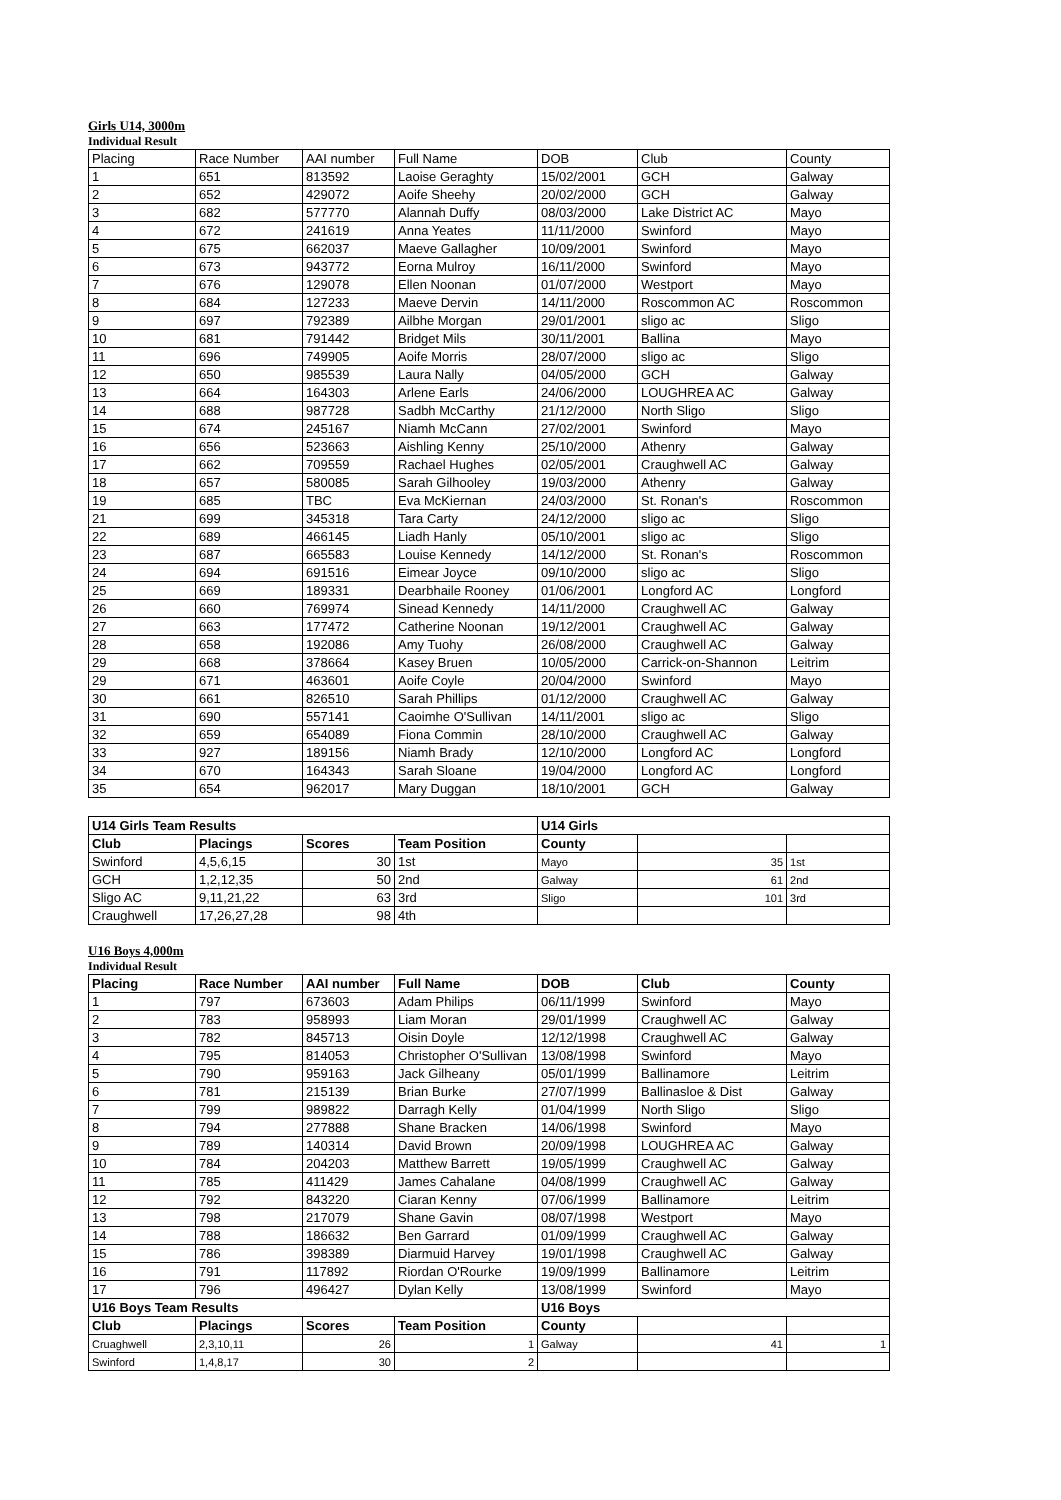Girls U14, 3000m
Individual Result
| Placing | Race Number | AAI number | Full Name | DOB | Club | County |
| --- | --- | --- | --- | --- | --- | --- |
| 1 | 651 | 813592 | Laoise Geraghty | 15/02/2001 | GCH | Galway |
| 2 | 652 | 429072 | Aoife Sheehy | 20/02/2000 | GCH | Galway |
| 3 | 682 | 577770 | Alannah Duffy | 08/03/2000 | Lake District AC | Mayo |
| 4 | 672 | 241619 | Anna Yeates | 11/11/2000 | Swinford | Mayo |
| 5 | 675 | 662037 | Maeve Gallagher | 10/09/2001 | Swinford | Mayo |
| 6 | 673 | 943772 | Eorna Mulroy | 16/11/2000 | Swinford | Mayo |
| 7 | 676 | 129078 | Ellen Noonan | 01/07/2000 | Westport | Mayo |
| 8 | 684 | 127233 | Maeve Dervin | 14/11/2000 | Roscommon AC | Roscommon |
| 9 | 697 | 792389 | Ailbhe Morgan | 29/01/2001 | sligo ac | Sligo |
| 10 | 681 | 791442 | Bridget Mils | 30/11/2001 | Ballina | Mayo |
| 11 | 696 | 749905 | Aoife Morris | 28/07/2000 | sligo ac | Sligo |
| 12 | 650 | 985539 | Laura Nally | 04/05/2000 | GCH | Galway |
| 13 | 664 | 164303 | Arlene Earls | 24/06/2000 | LOUGHREA AC | Galway |
| 14 | 688 | 987728 | Sadbh McCarthy | 21/12/2000 | North Sligo | Sligo |
| 15 | 674 | 245167 | Niamh McCann | 27/02/2001 | Swinford | Mayo |
| 16 | 656 | 523663 | Aishling Kenny | 25/10/2000 | Athenry | Galway |
| 17 | 662 | 709559 | Rachael Hughes | 02/05/2001 | Craughwell AC | Galway |
| 18 | 657 | 580085 | Sarah Gilhooley | 19/03/2000 | Athenry | Galway |
| 19 | 685 | TBC | Eva McKiernan | 24/03/2000 | St. Ronan's | Roscommon |
| 21 | 699 | 345318 | Tara Carty | 24/12/2000 | sligo ac | Sligo |
| 22 | 689 | 466145 | Liadh Hanly | 05/10/2001 | sligo ac | Sligo |
| 23 | 687 | 665583 | Louise Kennedy | 14/12/2000 | St. Ronan's | Roscommon |
| 24 | 694 | 691516 | Eimear Joyce | 09/10/2000 | sligo ac | Sligo |
| 25 | 669 | 189331 | Dearbhaile Rooney | 01/06/2001 | Longford AC | Longford |
| 26 | 660 | 769974 | Sinead Kennedy | 14/11/2000 | Craughwell AC | Galway |
| 27 | 663 | 177472 | Catherine Noonan | 19/12/2001 | Craughwell AC | Galway |
| 28 | 658 | 192086 | Amy Tuohy | 26/08/2000 | Craughwell AC | Galway |
| 29 | 668 | 378664 | Kasey Bruen | 10/05/2000 | Carrick-on-Shannon | Leitrim |
| 29 | 671 | 463601 | Aoife Coyle | 20/04/2000 | Swinford | Mayo |
| 30 | 661 | 826510 | Sarah Phillips | 01/12/2000 | Craughwell AC | Galway |
| 31 | 690 | 557141 | Caoimhe O'Sullivan | 14/11/2001 | sligo ac | Sligo |
| 32 | 659 | 654089 | Fiona Commin | 28/10/2000 | Craughwell AC | Galway |
| 33 | 927 | 189156 | Niamh Brady | 12/10/2000 | Longford AC | Longford |
| 34 | 670 | 164343 | Sarah Sloane | 19/04/2000 | Longford AC | Longford |
| 35 | 654 | 962017 | Mary Duggan | 18/10/2001 | GCH | Galway |
| U14 Girls Team Results | | | | U14 Girls | | |
| --- | --- | --- | --- | --- | --- | --- |
| Club | Placings | Scores | Team Position | County | | |
| Swinford | 4,5,6,15 | 30 | 1st | Mayo | 35 | 1st |
| GCH | 1,2,12,35 | 50 | 2nd | Galway | 61 | 2nd |
| Sligo AC | 9,11,21,22 | 63 | 3rd | Sligo | 101 | 3rd |
| Craughwell | 17,26,27,28 | 98 | 4th | | | |
U16 Boys 4,000m
Individual Result
| Placing | Race Number | AAI number | Full Name | DOB | Club | County |
| --- | --- | --- | --- | --- | --- | --- |
| 1 | 797 | 673603 | Adam Philips | 06/11/1999 | Swinford | Mayo |
| 2 | 783 | 958993 | Liam Moran | 29/01/1999 | Craughwell AC | Galway |
| 3 | 782 | 845713 | Oisin Doyle | 12/12/1998 | Craughwell AC | Galway |
| 4 | 795 | 814053 | Christopher O'Sullivan | 13/08/1998 | Swinford | Mayo |
| 5 | 790 | 959163 | Jack Gilheany | 05/01/1999 | Ballinamore | Leitrim |
| 6 | 781 | 215139 | Brian Burke | 27/07/1999 | Ballinasloe & Dist | Galway |
| 7 | 799 | 989822 | Darragh Kelly | 01/04/1999 | North Sligo | Sligo |
| 8 | 794 | 277888 | Shane Bracken | 14/06/1998 | Swinford | Mayo |
| 9 | 789 | 140314 | David Brown | 20/09/1998 | LOUGHREA AC | Galway |
| 10 | 784 | 204203 | Matthew Barrett | 19/05/1999 | Craughwell AC | Galway |
| 11 | 785 | 411429 | James Cahalane | 04/08/1999 | Craughwell AC | Galway |
| 12 | 792 | 843220 | Ciaran Kenny | 07/06/1999 | Ballinamore | Leitrim |
| 13 | 798 | 217079 | Shane Gavin | 08/07/1998 | Westport | Mayo |
| 14 | 788 | 186632 | Ben Garrard | 01/09/1999 | Craughwell AC | Galway |
| 15 | 786 | 398389 | Diarmuid Harvey | 19/01/1998 | Craughwell AC | Galway |
| 16 | 791 | 117892 | Riordan O'Rourke | 19/09/1999 | Ballinamore | Leitrim |
| 17 | 796 | 496427 | Dylan Kelly | 13/08/1999 | Swinford | Mayo |
| U16 Boys Team Results | | | | U16 Boys | | |
| Club | Placings | Scores | Team Position | County | | |
| Cruaghwell | 2,3,10,11 | 26 | 1 | Galway | 41 | 1 |
| Swinford | 1,4,8,17 | 30 | 2 | | | |